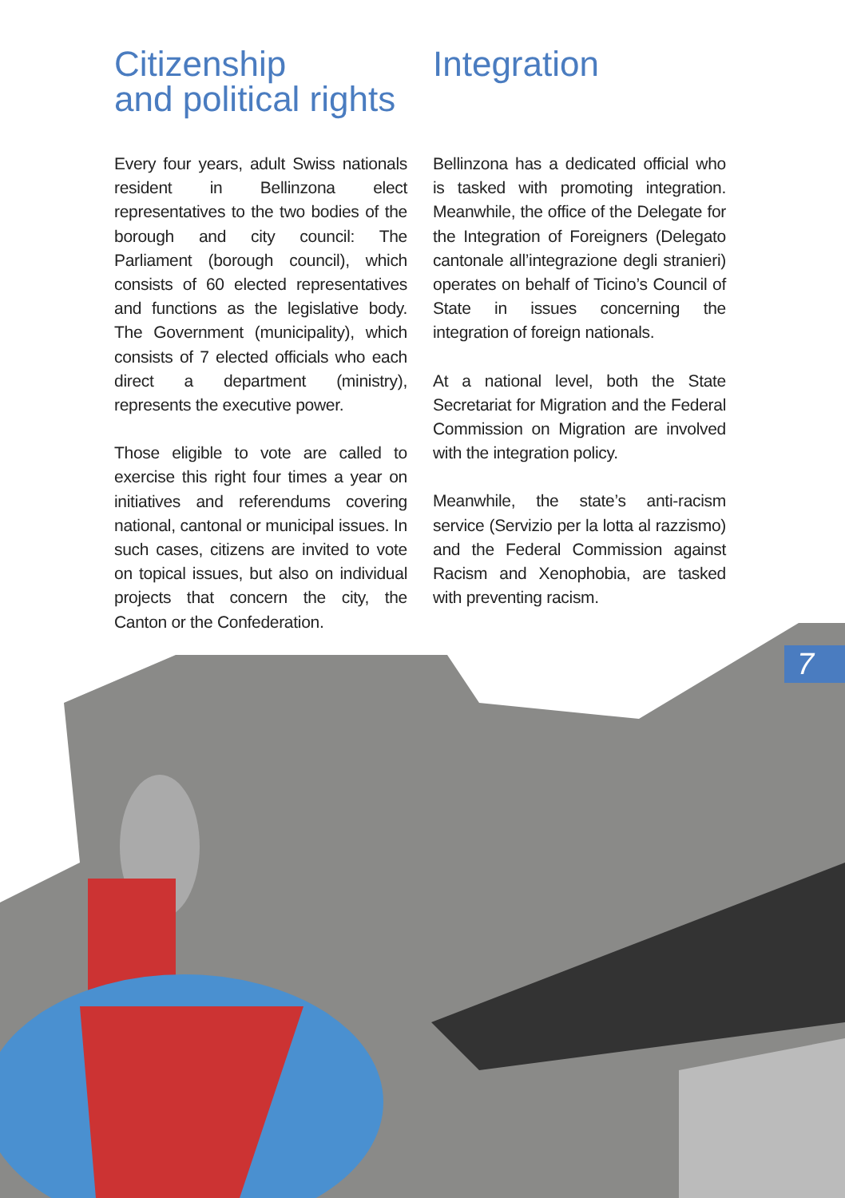Citizenship
and political rights
Every four years, adult Swiss nationals resident in Bellinzona elect representatives to the two bodies of the borough and city council: The Parliament (borough council), which consists of 60 elected representatives and functions as the legislative body. The Government (municipality), which consists of 7 elected officials who each direct a department (ministry), represents the executive power.
Those eligible to vote are called to exercise this right four times a year on initiatives and referendums covering national, cantonal or municipal issues. In such cases, citizens are invited to vote on topical issues, but also on individual projects that concern the city, the Canton or the Confederation.
Integration
Bellinzona has a dedicated official who is tasked with promoting integration. Meanwhile, the office of the Delegate for the Integration of Foreigners (Delegato cantonale all’integrazione degli stranieri) operates on behalf of Ticino’s Council of State in issues concerning the integration of foreign nationals.
At a national level, both the State Secretariat for Migration and the Federal Commission on Migration are involved with the integration policy.
Meanwhile, the state’s anti-racism service (Servizio per la lotta al razzismo) and the Federal Commission against Racism and Xenophobia, are tasked with preventing racism.
7